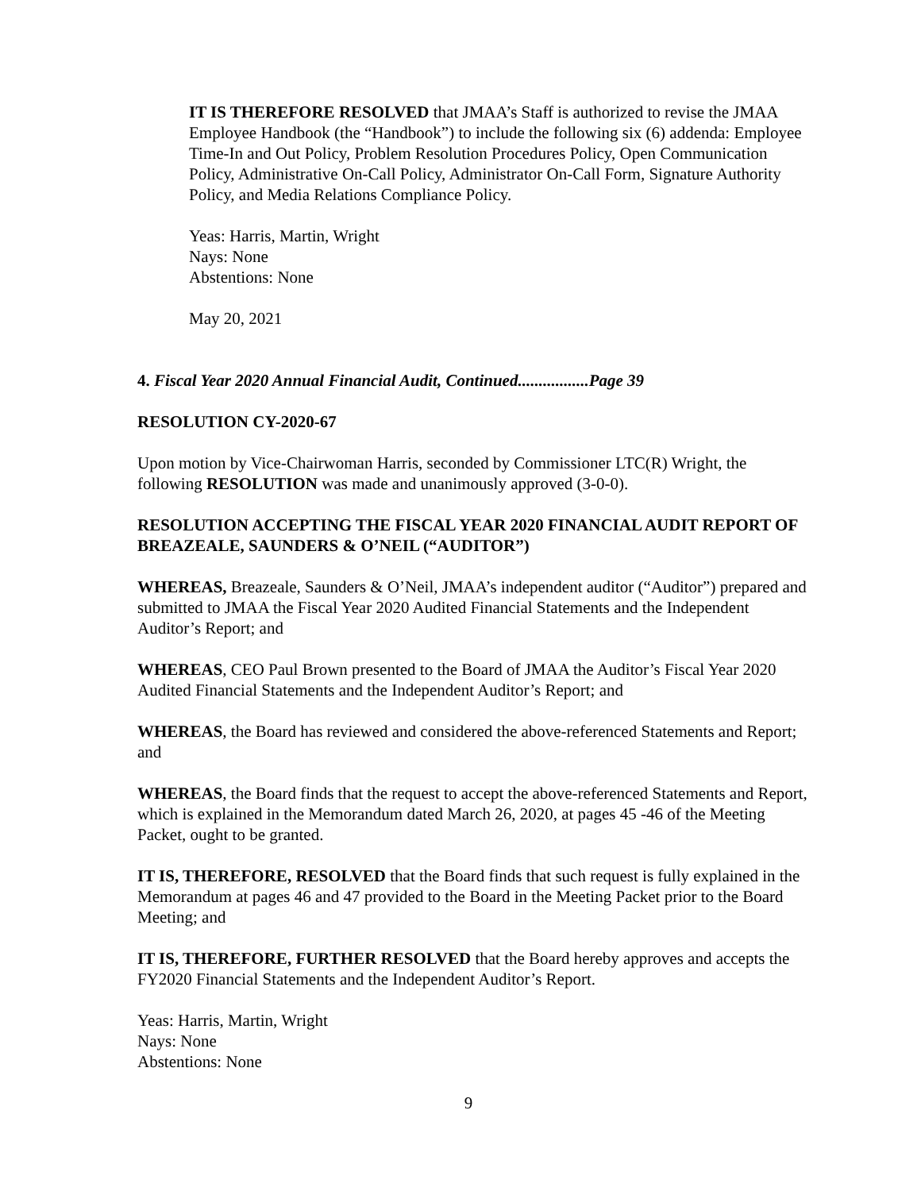IT IS THEREFORE RESOLVED that JMAA’s Staff is authorized to revise the JMAA Employee Handbook (the “Handbook”) to include the following six (6) addenda: Employee Time-In and Out Policy, Problem Resolution Procedures Policy, Open Communication Policy, Administrative On-Call Policy, Administrator On-Call Form, Signature Authority Policy, and Media Relations Compliance Policy.
Yeas: Harris, Martin, Wright
Nays: None
Abstentions: None
May 20, 2021
4. Fiscal Year 2020 Annual Financial Audit, Continued.................Page 39
RESOLUTION CY-2020-67
Upon motion by Vice-Chairwoman Harris, seconded by Commissioner LTC(R) Wright, the following RESOLUTION was made and unanimously approved (3-0-0).
RESOLUTION ACCEPTING THE FISCAL YEAR 2020 FINANCIAL AUDIT REPORT OF BREAZEALE, SAUNDERS & O’NEIL (“AUDITOR”)
WHEREAS, Breazeale, Saunders & O’Neil, JMAA’s independent auditor (“Auditor”) prepared and submitted to JMAA the Fiscal Year 2020 Audited Financial Statements and the Independent Auditor’s Report; and
WHEREAS, CEO Paul Brown presented to the Board of JMAA the Auditor’s Fiscal Year 2020 Audited Financial Statements and the Independent Auditor’s Report; and
WHEREAS, the Board has reviewed and considered the above-referenced Statements and Report; and
WHEREAS, the Board finds that the request to accept the above-referenced Statements and Report, which is explained in the Memorandum dated March 26, 2020, at pages 45 -46 of the Meeting Packet, ought to be granted.
IT IS, THEREFORE, RESOLVED that the Board finds that such request is fully explained in the Memorandum at pages 46 and 47 provided to the Board in the Meeting Packet prior to the Board Meeting; and
IT IS, THEREFORE, FURTHER RESOLVED that the Board hereby approves and accepts the FY2020 Financial Statements and the Independent Auditor’s Report.
Yeas: Harris, Martin, Wright
Nays: None
Abstentions: None
9